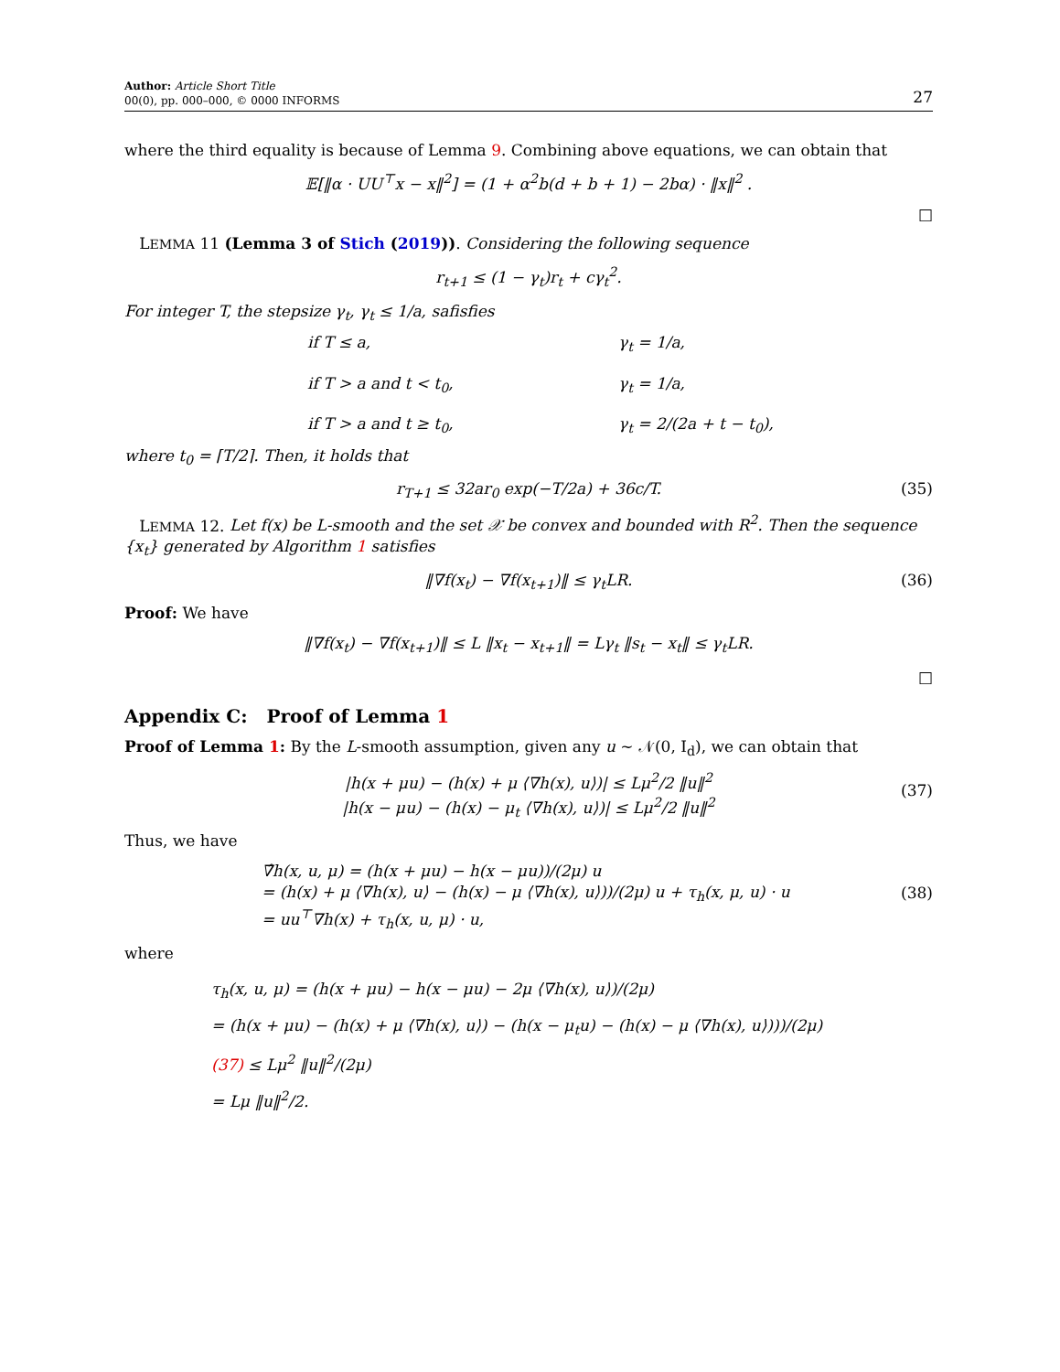Author: Article Short Title
00(0), pp. 000–000, © 0000 INFORMS
27
where the third equality is because of Lemma 9. Combining above equations, we can obtain that
𝔼[‖α · UU<sup>⊤</sup>x − x‖<sup>2</sup>] = (1 + α<sup>2</sup>b(d + b + 1) − 2bα) · ‖x‖<sup>2</sup> .
□
LEMMA 11 (Lemma 3 of Stich (2019)). Considering the following sequence
r<sub>t+1</sub> ≤ (1 − γ<sub>t</sub>)r<sub>t</sub> + cγ<sub>t</sub><sup>2</sup>.
For integer T, the stepsize γ<sub>t</sub>, γ<sub>t</sub> ≤ 1/a, safisfies
if T ≤ a,
γ<sub>t</sub> = 1/a,
if T > a and t < t<sub>0</sub>,
γ<sub>t</sub> = 1/a,
if T > a and t ≥ t<sub>0</sub>,
γ<sub>t</sub> = 2/(2a + t − t<sub>0</sub>),
where t<sub>0</sub> = ⌈T/2⌉. Then, it holds that
r<sub>T+1</sub> ≤ 32ar<sub>0</sub> exp(−T/2a) + 36c/T. (35)
LEMMA 12. Let f(x) be L-smooth and the set 𝒳 be convex and bounded with R<sup>2</sup>. Then the sequence {x<sub>t</sub>} generated by Algorithm 1 satisfies
‖∇f(x<sub>t</sub>) − ∇f(x<sub>t+1</sub>)‖ ≤ γ<sub>t</sub>LR. (36)
Proof: We have
‖∇f(x<sub>t</sub>) − ∇f(x<sub>t+1</sub>)‖ ≤ L ‖x<sub>t</sub> − x<sub>t+1</sub>‖ = Lγ<sub>t</sub> ‖s<sub>t</sub> − x<sub>t</sub>‖ ≤ γ<sub>t</sub>LR.
□
Appendix C: Proof of Lemma 1
Proof of Lemma 1: By the L-smooth assumption, given any u ∼ 𝒩(0, I<sub>d</sub>), we can obtain that
|h(x + μu) − (h(x) + μ ⟨∇h(x), u⟩)| ≤ Lμ<sup>2</sup>/2 ‖u‖<sup>2</sup>
|h(x − μu) − (h(x) − μ<sub>t</sub> ⟨∇h(x), u⟩)| ≤ Lμ<sup>2</sup>/2 ‖u‖<sup>2</sup>
(37)
Thus, we have
∇̂h(x, u, μ) = (h(x + μu) − h(x − μu))/(2μ) u
= (h(x) + μ ⟨∇h(x), u⟩ − (h(x) − μ ⟨∇h(x), u⟩))/(2μ) u + τ<sub>h</sub>(x, μ, u) · u
= uu<sup>⊤</sup>∇h(x) + τ<sub>h</sub>(x, u, μ) · u,
(38)
where
τ<sub>h</sub>(x, u, μ) = (h(x + μu) − h(x − μu) − 2μ ⟨∇h(x), u⟩)/(2μ)
= (h(x + μu) − (h(x) + μ ⟨∇h(x), u⟩) − (h(x − μ<sub>t</sub>u) − (h(x) − μ ⟨∇h(x), u⟩)))/(2μ)
(37) ≤ Lμ<sup>2</sup> ‖u‖<sup>2</sup>/(2μ)
= Lμ ‖u‖<sup>2</sup>/2.